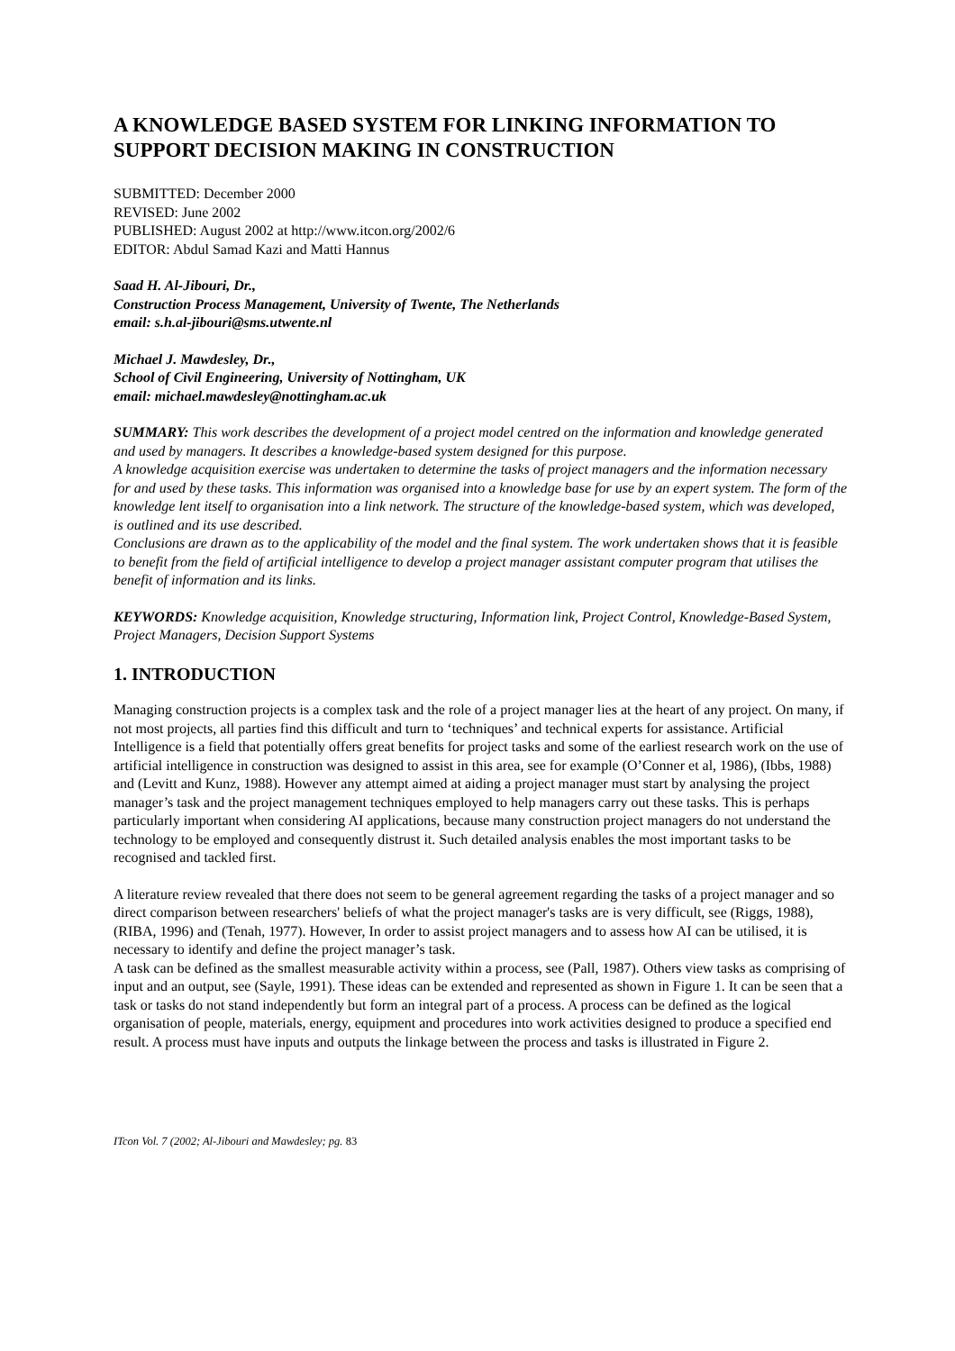A KNOWLEDGE BASED SYSTEM FOR LINKING INFORMATION TO SUPPORT DECISION MAKING IN CONSTRUCTION
SUBMITTED: December 2000
REVISED: June 2002
PUBLISHED: August 2002 at http://www.itcon.org/2002/6
EDITOR: Abdul Samad Kazi and Matti Hannus
Saad H. Al-Jibouri, Dr.,
Construction Process Management, University of Twente, The Netherlands
email: s.h.al-jibouri@sms.utwente.nl
Michael J. Mawdesley, Dr.,
School of Civil Engineering, University of Nottingham, UK
email: michael.mawdesley@nottingham.ac.uk
SUMMARY: This work describes the development of a project model centred on the information and knowledge generated and used by managers. It describes a knowledge-based system designed for this purpose.
A knowledge acquisition exercise was undertaken to determine the tasks of project managers and the information necessary for and used by these tasks. This information was organised into a knowledge base for use by an expert system. The form of the knowledge lent itself to organisation into a link network. The structure of the knowledge-based system, which was developed, is outlined and its use described.
Conclusions are drawn as to the applicability of the model and the final system. The work undertaken shows that it is feasible to benefit from the field of artificial intelligence to develop a project manager assistant computer program that utilises the benefit of information and its links.
KEYWORDS: Knowledge acquisition, Knowledge structuring, Information link, Project Control, Knowledge-Based System, Project Managers, Decision Support Systems
1. INTRODUCTION
Managing construction projects is a complex task and the role of a project manager lies at the heart of any project. On many, if not most projects, all parties find this difficult and turn to ‘techniques’ and technical experts for assistance. Artificial Intelligence is a field that potentially offers great benefits for project tasks and some of the earliest research work on the use of artificial intelligence in construction was designed to assist in this area, see for example (O’Conner et al, 1986), (Ibbs, 1988) and (Levitt and Kunz, 1988). However any attempt aimed at aiding a project manager must start by analysing the project manager’s task and the project management techniques employed to help managers carry out these tasks. This is perhaps particularly important when considering AI applications, because many construction project managers do not understand the technology to be employed and consequently distrust it. Such detailed analysis enables the most important tasks to be recognised and tackled first.
A literature review revealed that there does not seem to be general agreement regarding the tasks of a project manager and so direct comparison between researchers' beliefs of what the project manager's tasks are is very difficult, see (Riggs, 1988), (RIBA, 1996) and (Tenah, 1977). However, In order to assist project managers and to assess how AI can be utilised, it is necessary to identify and define the project manager’s task.
A task can be defined as the smallest measurable activity within a process, see (Pall, 1987). Others view tasks as comprising of input and an output, see (Sayle, 1991). These ideas can be extended and represented as shown in Figure 1. It can be seen that a task or tasks do not stand independently but form an integral part of a process. A process can be defined as the logical organisation of people, materials, energy, equipment and procedures into work activities designed to produce a specified end result. A process must have inputs and outputs the linkage between the process and tasks is illustrated in Figure 2.
ITcon Vol. 7 (2002; Al-Jibouri and Mawdesley; pg. 83